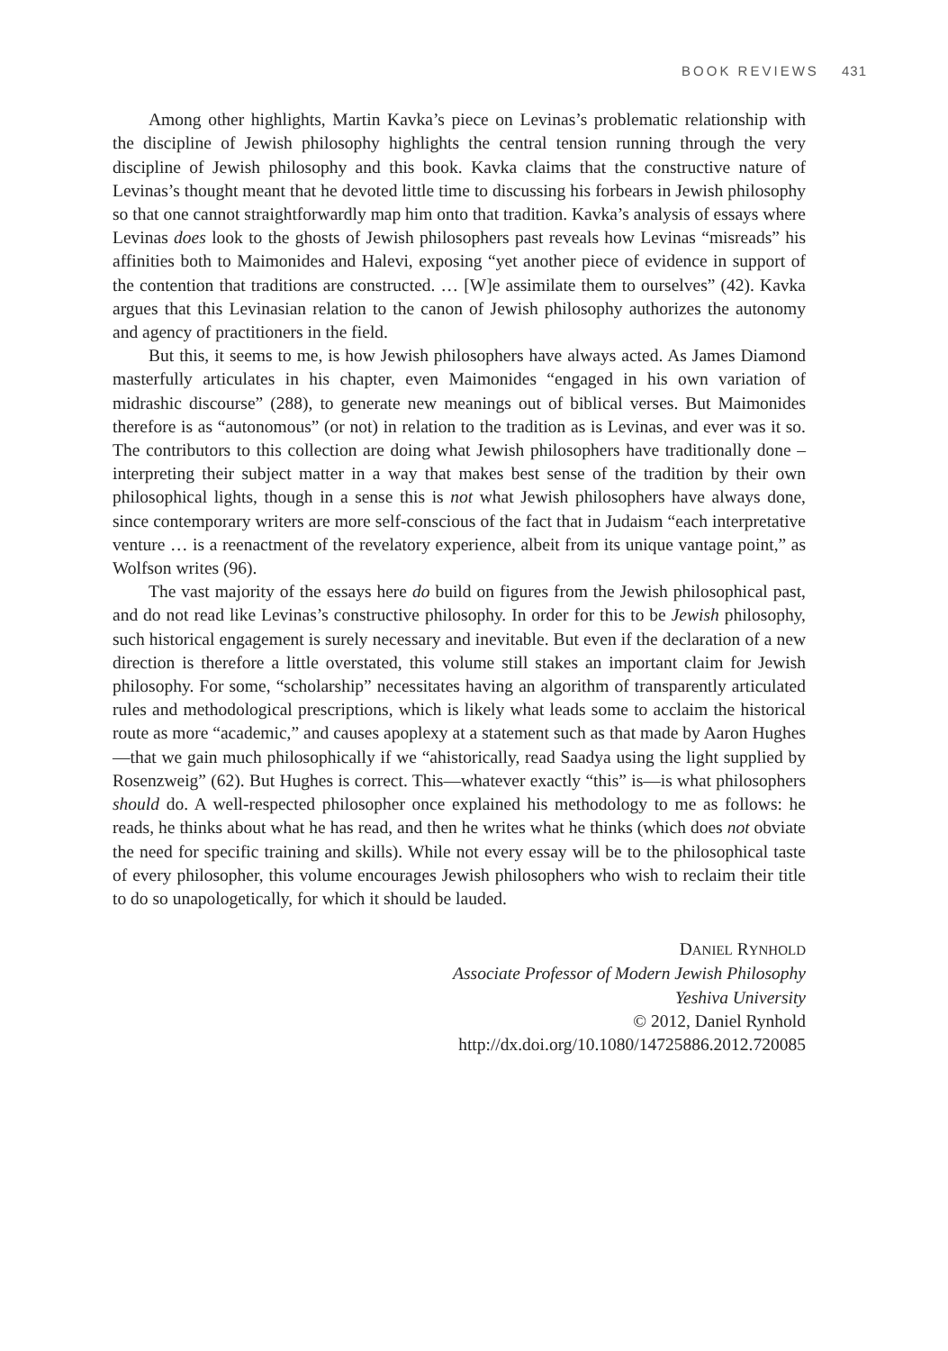BOOK REVIEWS 431
Among other highlights, Martin Kavka’s piece on Levinas’s problematic relationship with the discipline of Jewish philosophy highlights the central tension running through the very discipline of Jewish philosophy and this book. Kavka claims that the constructive nature of Levinas’s thought meant that he devoted little time to discussing his forbears in Jewish philosophy so that one cannot straightforwardly map him onto that tradition. Kavka’s analysis of essays where Levinas does look to the ghosts of Jewish philosophers past reveals how Levinas “misreads” his affinities both to Maimonides and Halevi, exposing “yet another piece of evidence in support of the contention that traditions are constructed. … [W]e assimilate them to ourselves” (42). Kavka argues that this Levinasian relation to the canon of Jewish philosophy authorizes the autonomy and agency of practitioners in the field.
But this, it seems to me, is how Jewish philosophers have always acted. As James Diamond masterfully articulates in his chapter, even Maimonides “engaged in his own variation of midrashic discourse” (288), to generate new meanings out of biblical verses. But Maimonides therefore is as “autonomous” (or not) in relation to the tradition as is Levinas, and ever was it so. The contributors to this collection are doing what Jewish philosophers have traditionally done – interpreting their subject matter in a way that makes best sense of the tradition by their own philosophical lights, though in a sense this is not what Jewish philosophers have always done, since contemporary writers are more self-conscious of the fact that in Judaism “each interpretative venture … is a reenactment of the revelatory experience, albeit from its unique vantage point,” as Wolfson writes (96).
The vast majority of the essays here do build on figures from the Jewish philosophical past, and do not read like Levinas’s constructive philosophy. In order for this to be Jewish philosophy, such historical engagement is surely necessary and inevitable. But even if the declaration of a new direction is therefore a little overstated, this volume still stakes an important claim for Jewish philosophy. For some, “scholarship” necessitates having an algorithm of transparently articulated rules and methodological prescriptions, which is likely what leads some to acclaim the historical route as more “academic,” and causes apoplexy at a statement such as that made by Aaron Hughes—that we gain much philosophically if we “ahistorically, read Saadya using the light supplied by Rosenzweig” (62). But Hughes is correct. This—whatever exactly “this” is—is what philosophers should do. A well-respected philosopher once explained his methodology to me as follows: he reads, he thinks about what he has read, and then he writes what he thinks (which does not obviate the need for specific training and skills). While not every essay will be to the philosophical taste of every philosopher, this volume encourages Jewish philosophers who wish to reclaim their title to do so unapologetically, for which it should be lauded.
DANIEL RYNHOLD
Associate Professor of Modern Jewish Philosophy
Yeshiva University
© 2012, Daniel Rynhold
http://dx.doi.org/10.1080/14725886.2012.720085